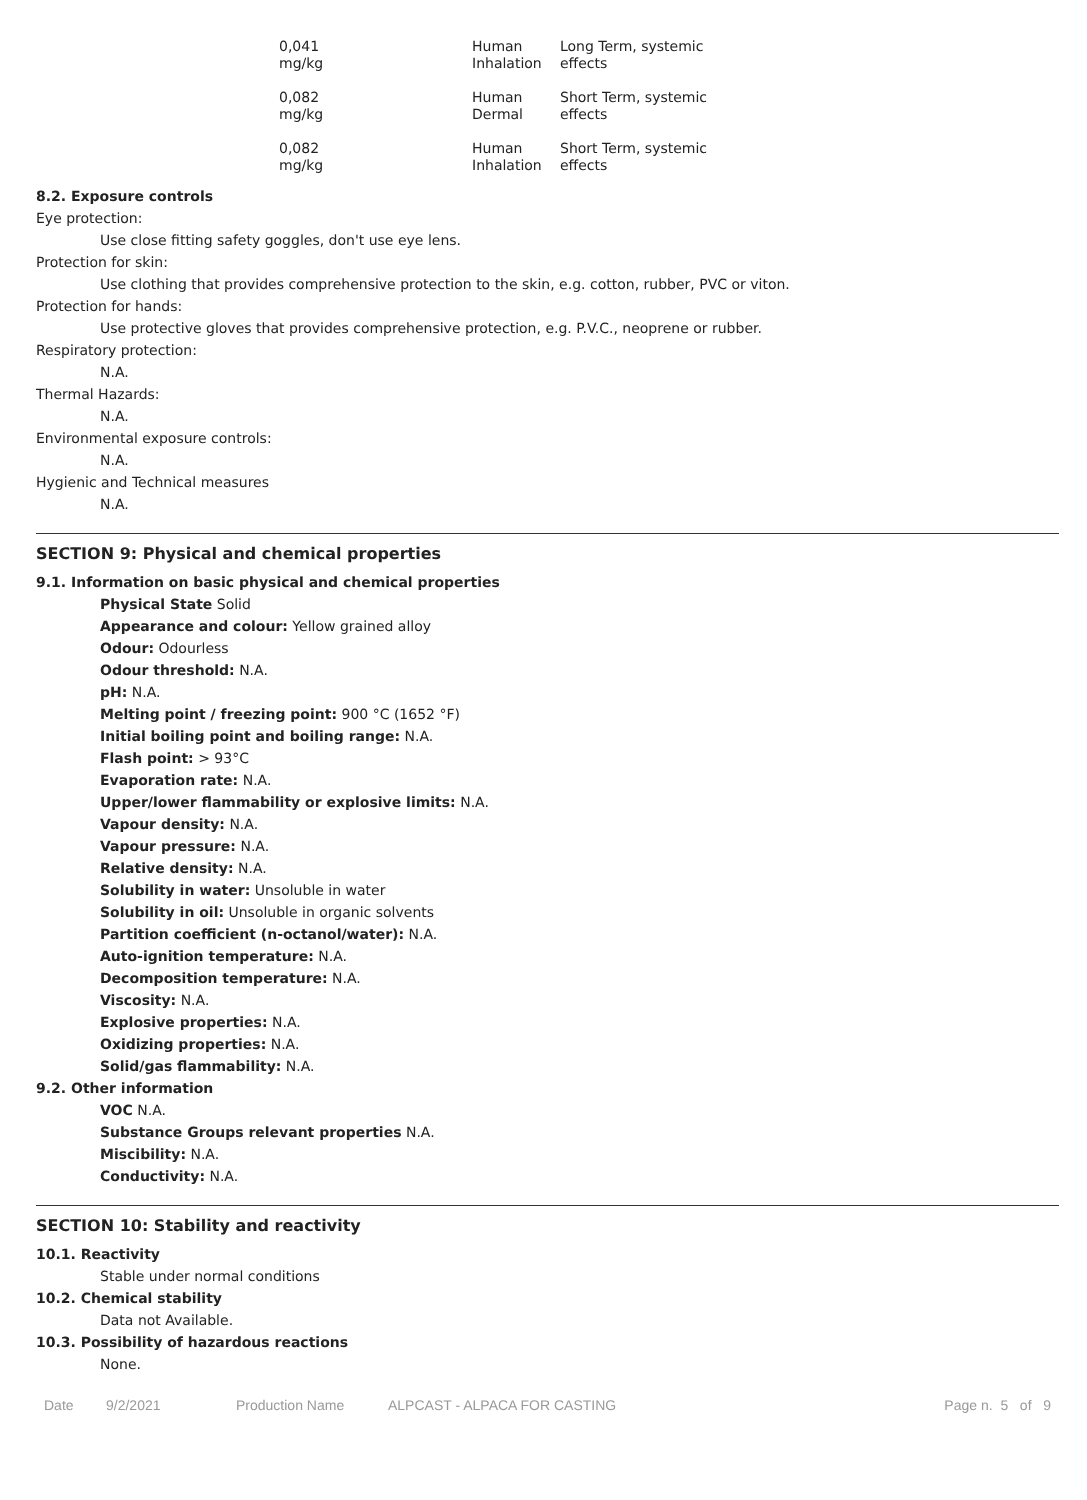| 0,041 mg/kg | Human Inhalation | Long Term, systemic effects |
| 0,082 mg/kg | Human Dermal | Short Term, systemic effects |
| 0,082 mg/kg | Human Inhalation | Short Term, systemic effects |
8.2. Exposure controls
Eye protection:
Use close fitting safety goggles, don't use eye lens.
Protection for skin:
Use clothing that provides comprehensive protection to the skin, e.g. cotton, rubber, PVC or viton.
Protection for hands:
Use protective gloves that provides comprehensive protection, e.g. P.V.C., neoprene or rubber.
Respiratory protection:
N.A.
Thermal Hazards:
N.A.
Environmental exposure controls:
N.A.
Hygienic and Technical measures
N.A.
SECTION 9: Physical and chemical properties
9.1. Information on basic physical and chemical properties
Physical State Solid
Appearance and colour: Yellow grained alloy
Odour: Odourless
Odour threshold: N.A.
pH: N.A.
Melting point / freezing point: 900 °C (1652 °F)
Initial boiling point and boiling range: N.A.
Flash point: > 93°C
Evaporation rate: N.A.
Upper/lower flammability or explosive limits: N.A.
Vapour density: N.A.
Vapour pressure: N.A.
Relative density: N.A.
Solubility in water: Unsoluble in water
Solubility in oil: Unsoluble in organic solvents
Partition coefficient (n-octanol/water): N.A.
Auto-ignition temperature: N.A.
Decomposition temperature: N.A.
Viscosity: N.A.
Explosive properties: N.A.
Oxidizing properties: N.A.
Solid/gas flammability: N.A.
9.2. Other information
VOC N.A.
Substance Groups relevant properties N.A.
Miscibility: N.A.
Conductivity: N.A.
SECTION 10: Stability and reactivity
10.1. Reactivity
Stable under normal conditions
10.2. Chemical stability
Data not Available.
10.3. Possibility of hazardous reactions
None.
Date 9/2/2021 Production Name ALPCAST - ALPACA FOR CASTING Page n. 5 of 9